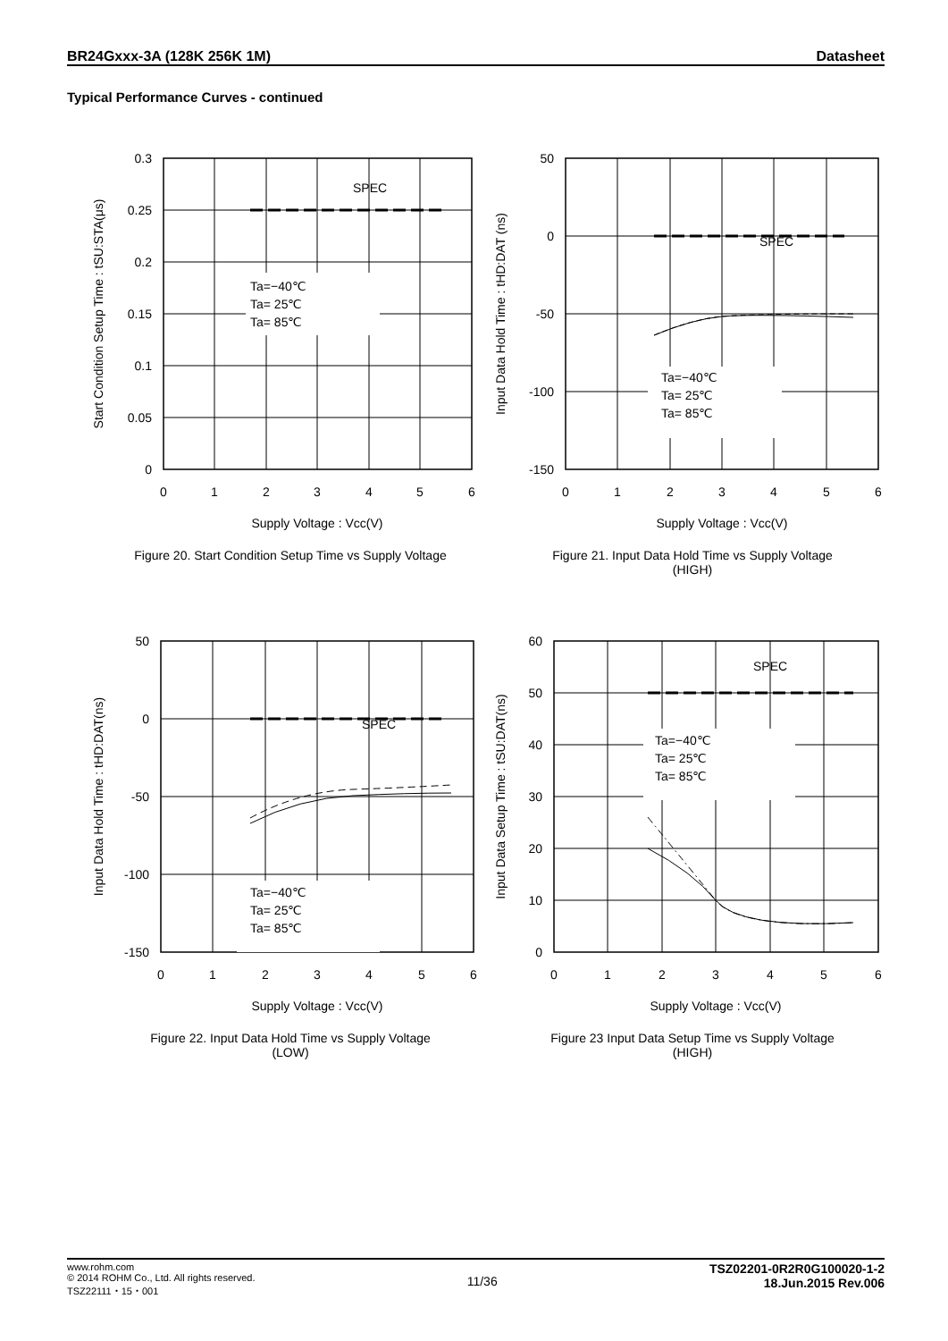BR24Gxxx-3A (128K 256K 1M) Datasheet
Typical Performance Curves - continued
SPEC
Ta=−40℃
Ta= 25℃
Ta= 85℃
0.3
0.25
0.2
0.15
0.1
0.05
0
0
1
2
3
4
5
6
Supply Voltage : Vcc(V)
Start Condition Setup Time : tSU:STA(μs)
Figure 20. Start Condition Setup Time vs Supply Voltage
SPEC
Ta=−40℃
Ta= 25℃
Ta= 85℃
50
0
-50
-100
-150
0
1
2
3
4
5
6
Supply Voltage : Vcc(V)
Input Data Hold Time : tHD:DAT (ns)
Figure 21. Input Data Hold Time vs Supply Voltage
(HIGH)
SPEC
Ta=−40℃
Ta= 25℃
Ta= 85℃
50
0
-50
-100
-150
0
1
2
3
4
5
6
Supply Voltage : Vcc(V)
Input Data Hold Time : tHD:DAT(ns)
Figure 22. Input Data Hold Time vs Supply Voltage
(LOW)
SPEC
Ta=−40℃
Ta= 25℃
Ta= 85℃
60
50
40
30
20
10
0
0
1
2
3
4
5
6
Supply Voltage : Vcc(V)
Input Data Setup Time : tSU:DAT(ns)
Figure 23 Input Data Setup Time vs Supply Voltage
(HIGH)
www.rohm.com
© 2014 ROHM Co., Ltd. All rights reserved.
TSZ22111・15・001
11/36
TSZ02201-0R2R0G100020-1-2
18.Jun.2015 Rev.006